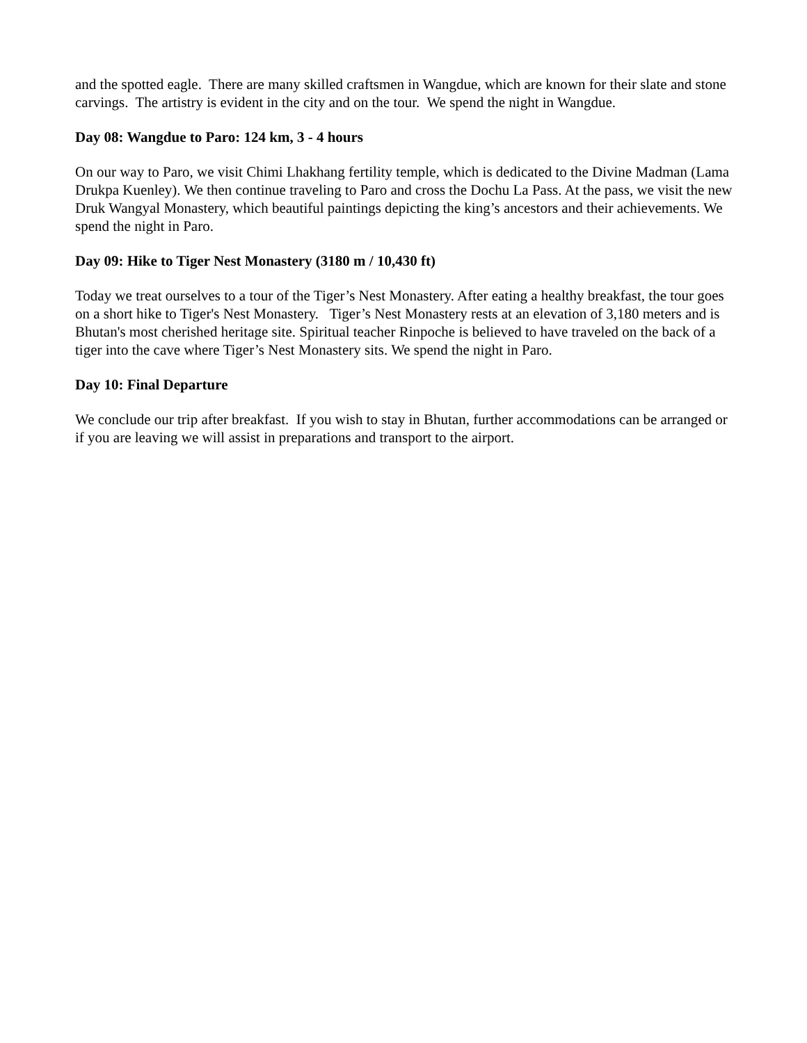and the spotted eagle. There are many skilled craftsmen in Wangdue, which are known for their slate and stone carvings. The artistry is evident in the city and on the tour. We spend the night in Wangdue.
Day 08: Wangdue to Paro: 124 km, 3 - 4 hours
On our way to Paro, we visit Chimi Lhakhang fertility temple, which is dedicated to the Divine Madman (Lama Drukpa Kuenley). We then continue traveling to Paro and cross the Dochu La Pass. At the pass, we visit the new Druk Wangyal Monastery, which beautiful paintings depicting the king’s ancestors and their achievements. We spend the night in Paro.
Day 09: Hike to Tiger Nest Monastery (3180 m / 10,430 ft)
Today we treat ourselves to a tour of the Tiger’s Nest Monastery. After eating a healthy breakfast, the tour goes on a short hike to Tiger's Nest Monastery. Tiger’s Nest Monastery rests at an elevation of 3,180 meters and is Bhutan's most cherished heritage site. Spiritual teacher Rinpoche is believed to have traveled on the back of a tiger into the cave where Tiger’s Nest Monastery sits. We spend the night in Paro.
Day 10: Final Departure
We conclude our trip after breakfast. If you wish to stay in Bhutan, further accommodations can be arranged or if you are leaving we will assist in preparations and transport to the airport.